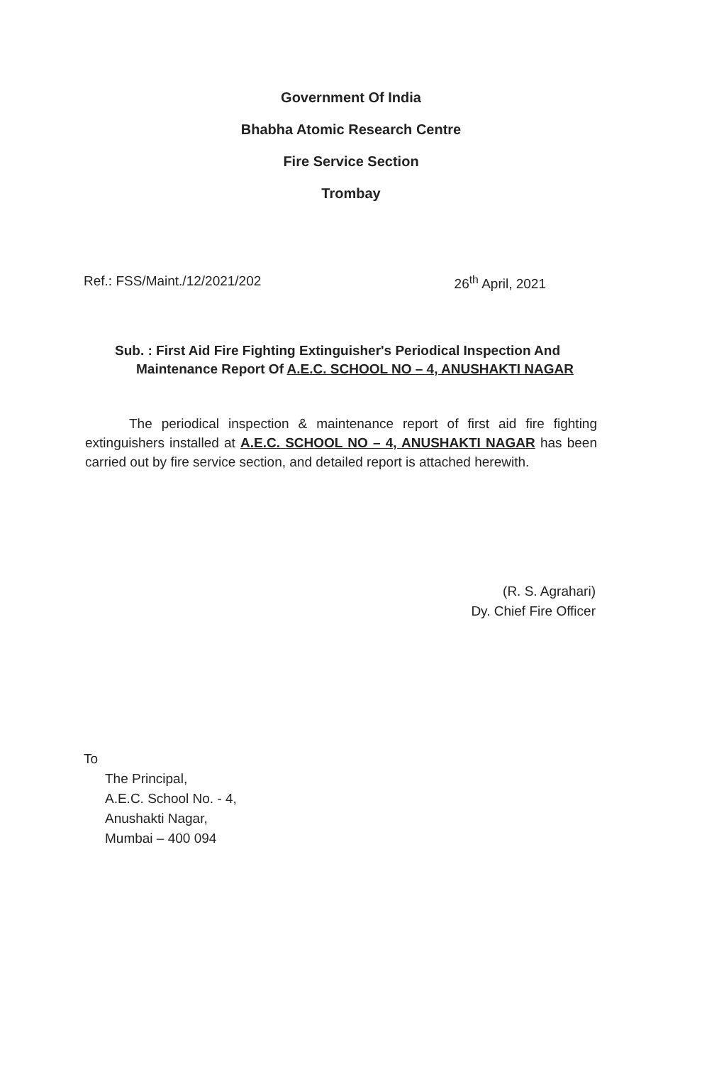Government Of India
Bhabha Atomic Research Centre
Fire Service Section
Trombay
Ref.: FSS/Maint./12/2021/202 26<sup>th</sup> April, 2021
Sub. : First Aid Fire Fighting Extinguisher's Periodical Inspection And
Maintenance Report Of A.E.C. SCHOOL NO – 4, ANUSHAKTI NAGAR
The periodical inspection & maintenance report of first aid fire fighting extinguishers installed at A.E.C. SCHOOL NO – 4, ANUSHAKTI NAGAR has been carried out by fire service section, and detailed report is attached herewith.
(R. S. Agrahari)
Dy. Chief Fire Officer
To
The Principal,
A.E.C. School No. - 4,
Anushakti Nagar,
Mumbai – 400 094